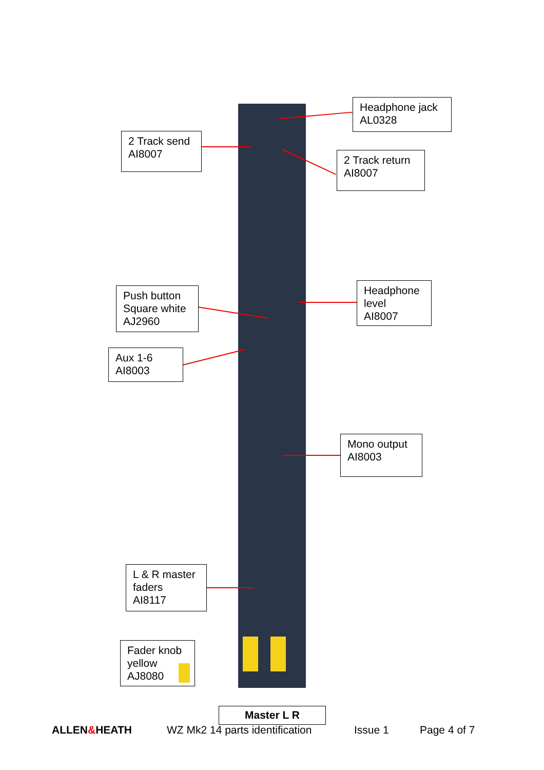Headphone jack
AL0328
2 Track send
AI8007
2 Track return
AI8007
Push button
Square white
AJ2960
Headphone
level
AI8007
Aux 1-6
AI8003
Mono output
AI8003
L & R master
faders
AI8117
Fader knob
yellow
AJ8080
Master L R
ALLEN&HEATH WZ Mk2 14 parts identification Issue 1 Page 4 of 7